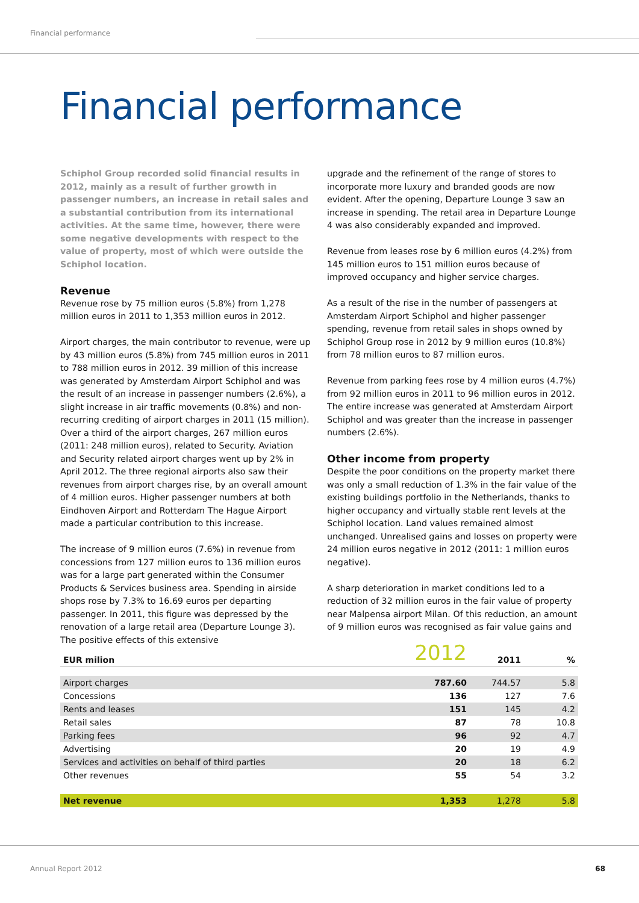Financial performance
Financial performance
Schiphol Group recorded solid financial results in 2012, mainly as a result of further growth in passenger numbers, an increase in retail sales and a substantial contribution from its international activities. At the same time, however, there were some negative developments with respect to the value of property, most of which were outside the Schiphol location.
Revenue
Revenue rose by 75 million euros (5.8%) from 1,278 million euros in 2011 to 1,353 million euros in 2012.
Airport charges, the main contributor to revenue, were up by 43 million euros (5.8%) from 745 million euros in 2011 to 788 million euros in 2012. 39 million of this increase was generated by Amsterdam Airport Schiphol and was the result of an increase in passenger numbers (2.6%), a slight increase in air traffic movements (0.8%) and non-recurring crediting of airport charges in 2011 (15 million). Over a third of the airport charges, 267 million euros (2011: 248 million euros), related to Security. Aviation and Security related airport charges went up by 2% in April 2012. The three regional airports also saw their revenues from airport charges rise, by an overall amount of 4 million euros. Higher passenger numbers at both Eindhoven Airport and Rotterdam The Hague Airport made a particular contribution to this increase.
The increase of 9 million euros (7.6%) in revenue from concessions from 127 million euros to 136 million euros was for a large part generated within the Consumer Products & Services business area. Spending in airside shops rose by 7.3% to 16.69 euros per departing passenger. In 2011, this figure was depressed by the renovation of a large retail area (Departure Lounge 3). The positive effects of this extensive
upgrade and the refinement of the range of stores to incorporate more luxury and branded goods are now evident. After the opening, Departure Lounge 3 saw an increase in spending. The retail area in Departure Lounge 4 was also considerably expanded and improved.
Revenue from leases rose by 6 million euros (4.2%) from 145 million euros to 151 million euros because of improved occupancy and higher service charges.
As a result of the rise in the number of passengers at Amsterdam Airport Schiphol and higher passenger spending, revenue from retail sales in shops owned by Schiphol Group rose in 2012 by 9 million euros (10.8%) from 78 million euros to 87 million euros.
Revenue from parking fees rose by 4 million euros (4.7%) from 92 million euros in 2011 to 96 million euros in 2012. The entire increase was generated at Amsterdam Airport Schiphol and was greater than the increase in passenger numbers (2.6%).
Other income from property
Despite the poor conditions on the property market there was only a small reduction of 1.3% in the fair value of the existing buildings portfolio in the Netherlands, thanks to higher occupancy and virtually stable rent levels at the Schiphol location. Land values remained almost unchanged. Unrealised gains and losses on property were 24 million euros negative in 2012 (2011: 1 million euros negative).
A sharp deterioration in market conditions led to a reduction of 32 million euros in the fair value of property near Malpensa airport Milan. Of this reduction, an amount of 9 million euros was recognised as fair value gains and
| EUR milion | 2012 | 2011 | % |
| --- | --- | --- | --- |
| Airport charges | 787.60 | 744.57 | 5.8 |
| Concessions | 136 | 127 | 7.6 |
| Rents and leases | 151 | 145 | 4.2 |
| Retail sales | 87 | 78 | 10.8 |
| Parking fees | 96 | 92 | 4.7 |
| Advertising | 20 | 19 | 4.9 |
| Services and activities on behalf of third parties | 20 | 18 | 6.2 |
| Other revenues | 55 | 54 | 3.2 |
| Net revenue | 1,353 | 1,278 | 5.8 |
Annual Report 2012 68